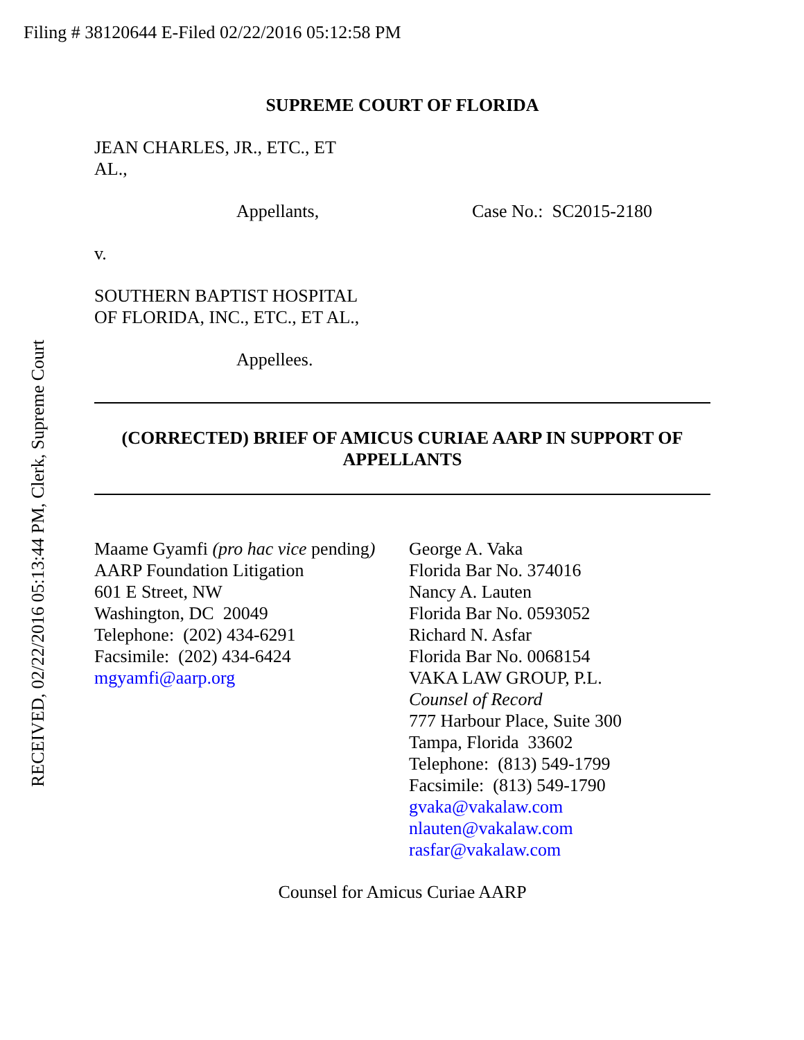Filing # 38120644 E-Filed 02/22/2016 05:12:58 PM
SUPREME COURT OF FLORIDA
JEAN CHARLES, JR., ETC., ET
AL.,
Appellants, Case No.: SC2015-2180
v.
SOUTHERN BAPTIST HOSPITAL
OF FLORIDA, INC., ETC., ET AL.,
Appellees.
(CORRECTED) BRIEF OF AMICUS CURIAE AARP IN SUPPORT OF
APPELLANTS
Maame Gyamfi (pro hac vice pending)
AARP Foundation Litigation
601 E Street, NW
Washington, DC 20049
Telephone: (202) 434-6291
Facsimile: (202) 434-6424
mgyamfi@aarp.org
George A. Vaka
Florida Bar No. 374016
Nancy A. Lauten
Florida Bar No. 0593052
Richard N. Asfar
Florida Bar No. 0068154
VAKA LAW GROUP, P.L.
Counsel of Record
777 Harbour Place, Suite 300
Tampa, Florida 33602
Telephone: (813) 549-1799
Facsimile: (813) 549-1790
gvaka@vakalaw.com
nlauten@vakalaw.com
rasfar@vakalaw.com
Counsel for Amicus Curiae AARP
RECEIVED, 02/22/2016 05:13:44 PM, Clerk, Supreme Court